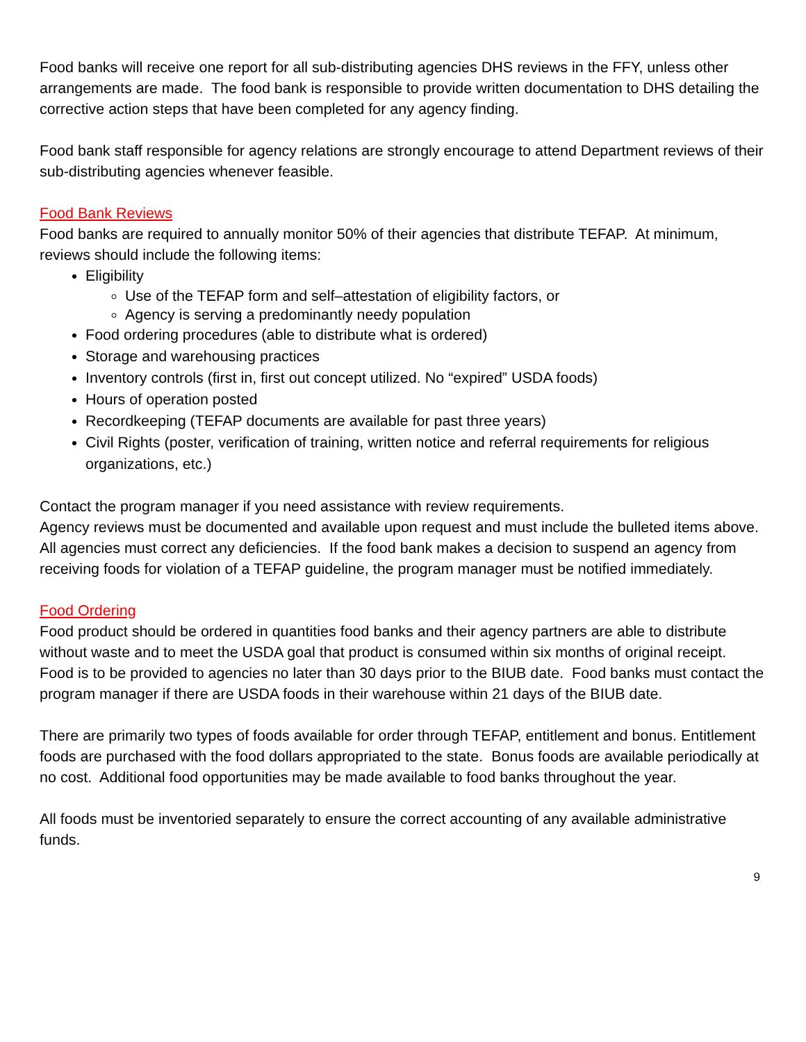Food banks will receive one report for all sub-distributing agencies DHS reviews in the FFY, unless other arrangements are made. The food bank is responsible to provide written documentation to DHS detailing the corrective action steps that have been completed for any agency finding.
Food bank staff responsible for agency relations are strongly encourage to attend Department reviews of their sub-distributing agencies whenever feasible.
Food Bank Reviews
Food banks are required to annually monitor 50% of their agencies that distribute TEFAP. At minimum, reviews should include the following items:
Eligibility
Use of the TEFAP form and self–attestation of eligibility factors, or
Agency is serving a predominantly needy population
Food ordering procedures (able to distribute what is ordered)
Storage and warehousing practices
Inventory controls (first in, first out concept utilized. No “expired” USDA foods)
Hours of operation posted
Recordkeeping (TEFAP documents are available for past three years)
Civil Rights (poster, verification of training, written notice and referral requirements for religious organizations, etc.)
Contact the program manager if you need assistance with review requirements.
Agency reviews must be documented and available upon request and must include the bulleted items above. All agencies must correct any deficiencies. If the food bank makes a decision to suspend an agency from receiving foods for violation of a TEFAP guideline, the program manager must be notified immediately.
Food Ordering
Food product should be ordered in quantities food banks and their agency partners are able to distribute without waste and to meet the USDA goal that product is consumed within six months of original receipt. Food is to be provided to agencies no later than 30 days prior to the BIUB date. Food banks must contact the program manager if there are USDA foods in their warehouse within 21 days of the BIUB date.
There are primarily two types of foods available for order through TEFAP, entitlement and bonus. Entitlement foods are purchased with the food dollars appropriated to the state. Bonus foods are available periodically at no cost. Additional food opportunities may be made available to food banks throughout the year.
All foods must be inventoried separately to ensure the correct accounting of any available administrative funds.
9